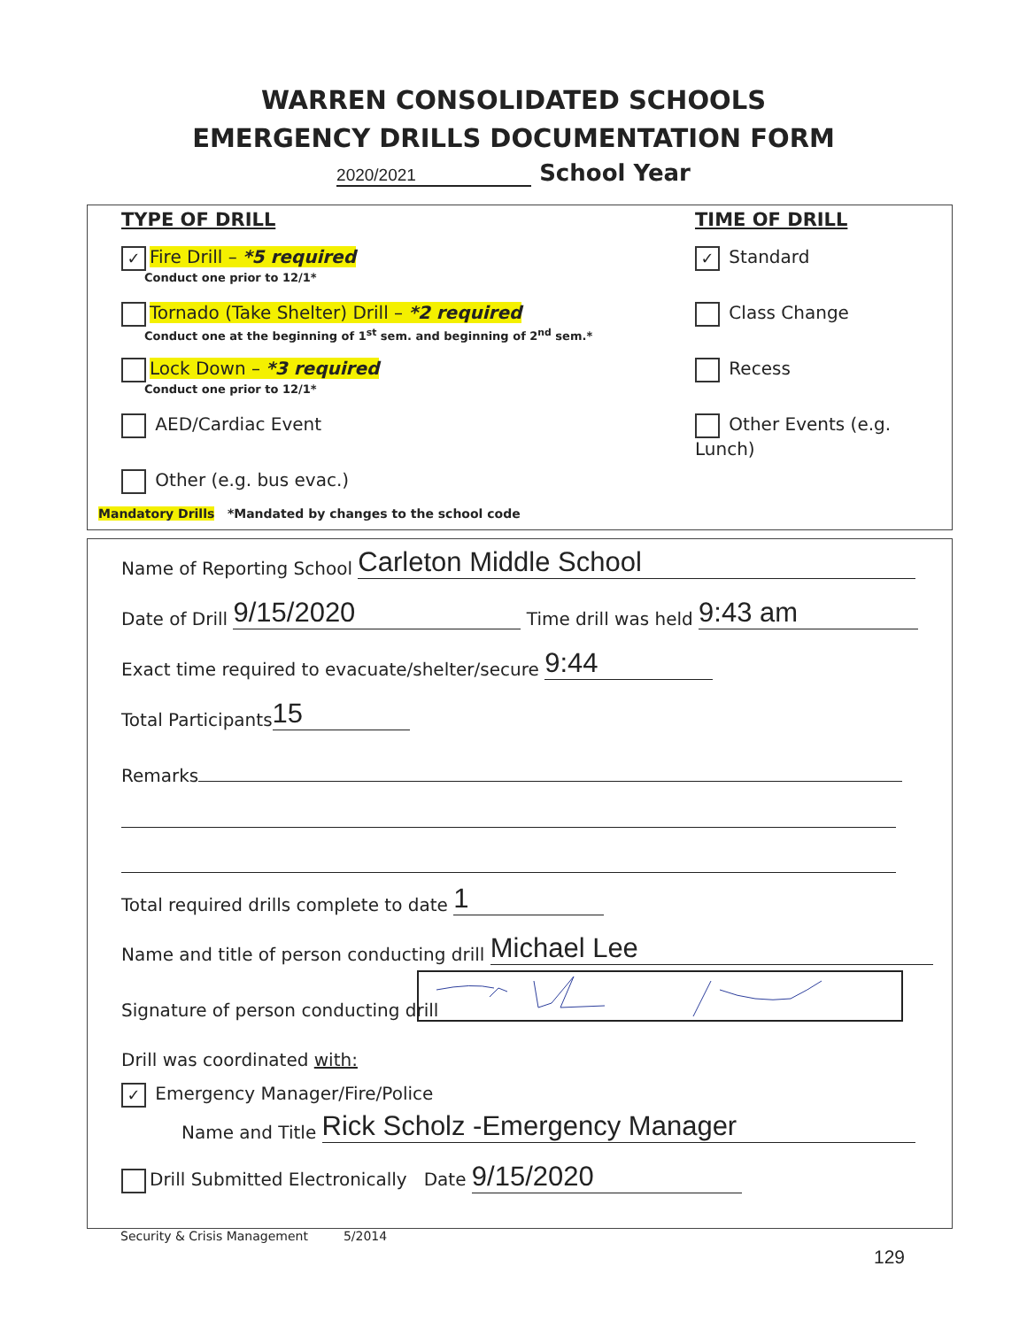WARREN CONSOLIDATED SCHOOLS
EMERGENCY DRILLS DOCUMENTATION FORM
2020/2021 School Year
TYPE OF DRILL
✓ Fire Drill – *5 required
Conduct one prior to 12/1*
Tornado (Take Shelter) Drill – *2 required
Conduct one at the beginning of 1<sup>st</sup> sem. and beginning of 2<sup>nd</sup> sem.*
Lock Down – *3 required
Conduct one prior to 12/1*
AED/Cardiac Event
Other (e.g. bus evac.)
Mandatory Drills *Mandated by changes to the school code
TIME OF DRILL
✓ Standard
Class Change
Recess
Other Events (e.g. Lunch)
Name of Reporting School Carleton Middle School
Date of Drill 9/15/2020 Time drill was held 9:43 am
Exact time required to evacuate/shelter/secure 9:44
Total Participants 15
Remarks
Total required drills complete to date 1
Name and title of person conducting drill Michael Lee
Signature of person conducting drill
Drill was coordinated with:
✓ Emergency Manager/Fire/Police
Name and Title Rick Scholz -Emergency Manager
Drill Submitted Electronically Date 9/15/2020
Security & Crisis Management 5/2014
129